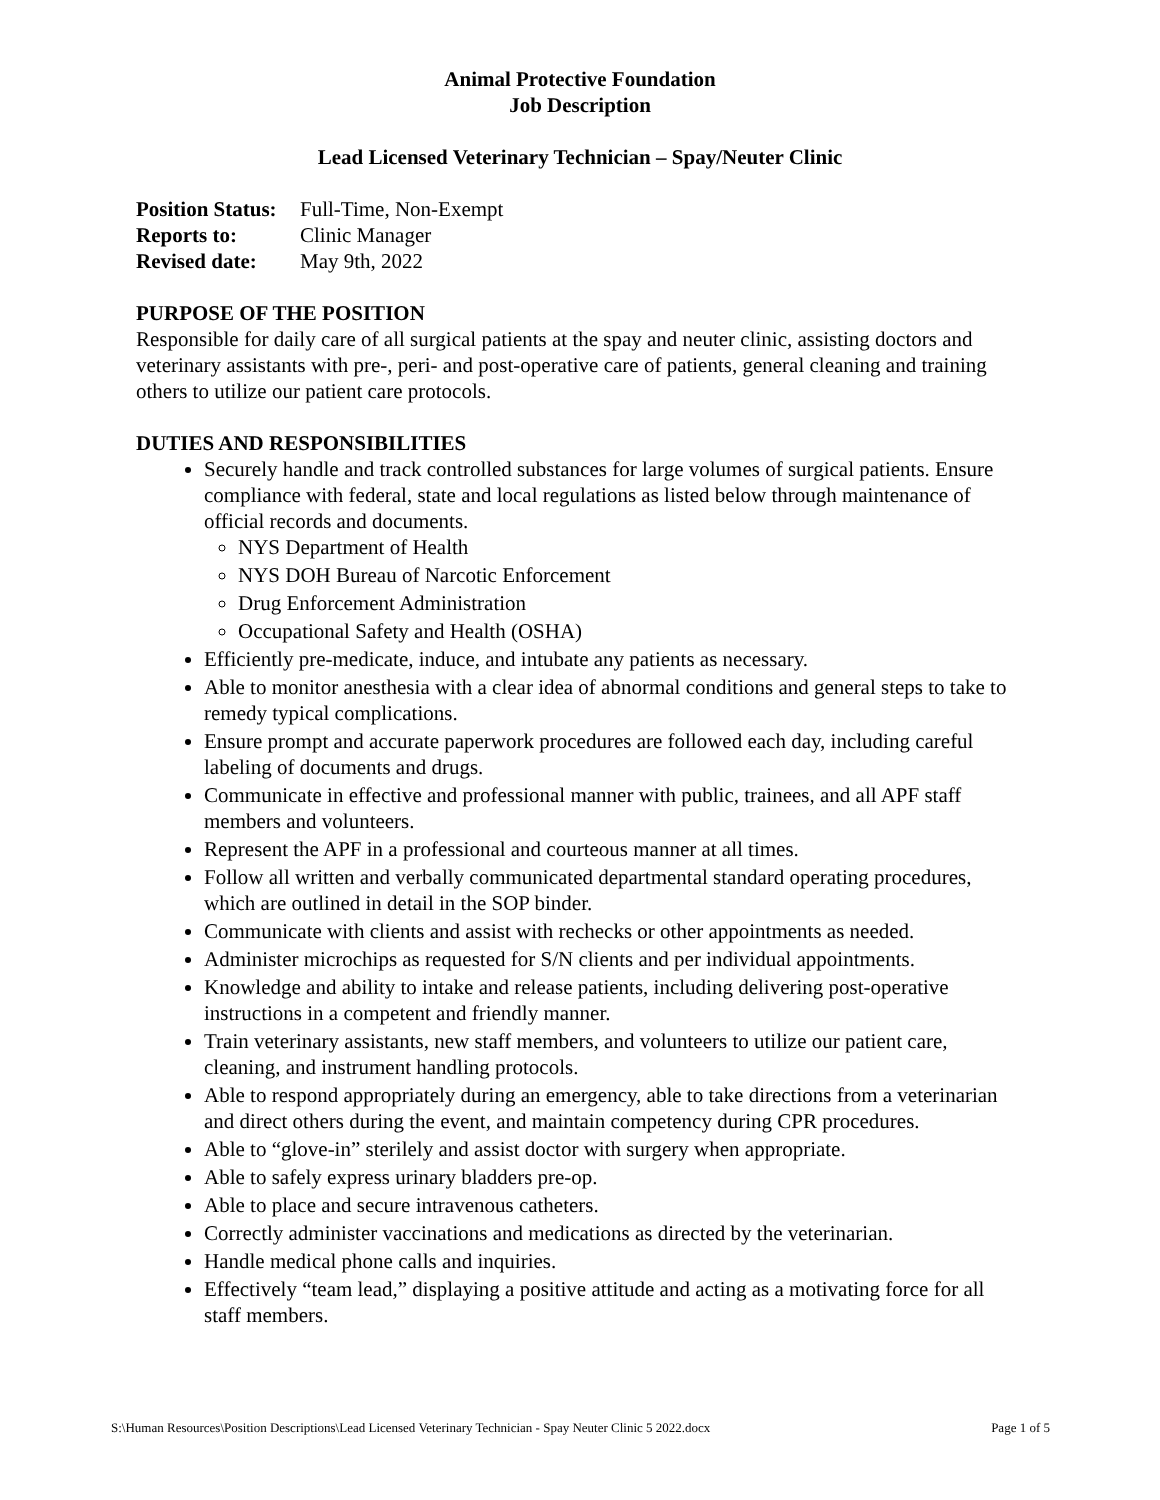Animal Protective Foundation
Job Description
Lead Licensed Veterinary Technician – Spay/Neuter Clinic
Position Status: Full-Time, Non-Exempt
Reports to: Clinic Manager
Revised date: May 9th, 2022
PURPOSE OF THE POSITION
Responsible for daily care of all surgical patients at the spay and neuter clinic, assisting doctors and veterinary assistants with pre-, peri- and post-operative care of patients, general cleaning and training others to utilize our patient care protocols.
DUTIES AND RESPONSIBILITIES
Securely handle and track controlled substances for large volumes of surgical patients. Ensure compliance with federal, state and local regulations as listed below through maintenance of official records and documents.
NYS Department of Health
NYS DOH Bureau of Narcotic Enforcement
Drug Enforcement Administration
Occupational Safety and Health (OSHA)
Efficiently pre-medicate, induce, and intubate any patients as necessary.
Able to monitor anesthesia with a clear idea of abnormal conditions and general steps to take to remedy typical complications.
Ensure prompt and accurate paperwork procedures are followed each day, including careful labeling of documents and drugs.
Communicate in effective and professional manner with public, trainees, and all APF staff members and volunteers.
Represent the APF in a professional and courteous manner at all times.
Follow all written and verbally communicated departmental standard operating procedures, which are outlined in detail in the SOP binder.
Communicate with clients and assist with rechecks or other appointments as needed.
Administer microchips as requested for S/N clients and per individual appointments.
Knowledge and ability to intake and release patients, including delivering post-operative instructions in a competent and friendly manner.
Train veterinary assistants, new staff members, and volunteers to utilize our patient care, cleaning, and instrument handling protocols.
Able to respond appropriately during an emergency, able to take directions from a veterinarian and direct others during the event, and maintain competency during CPR procedures.
Able to “glove-in” sterilely and assist doctor with surgery when appropriate.
Able to safely express urinary bladders pre-op.
Able to place and secure intravenous catheters.
Correctly administer vaccinations and medications as directed by the veterinarian.
Handle medical phone calls and inquiries.
Effectively “team lead,” displaying a positive attitude and acting as a motivating force for all staff members.
S:\Human Resources\Position Descriptions\Lead Licensed Veterinary Technician - Spay Neuter Clinic 5 2022.docx Page 1 of 5